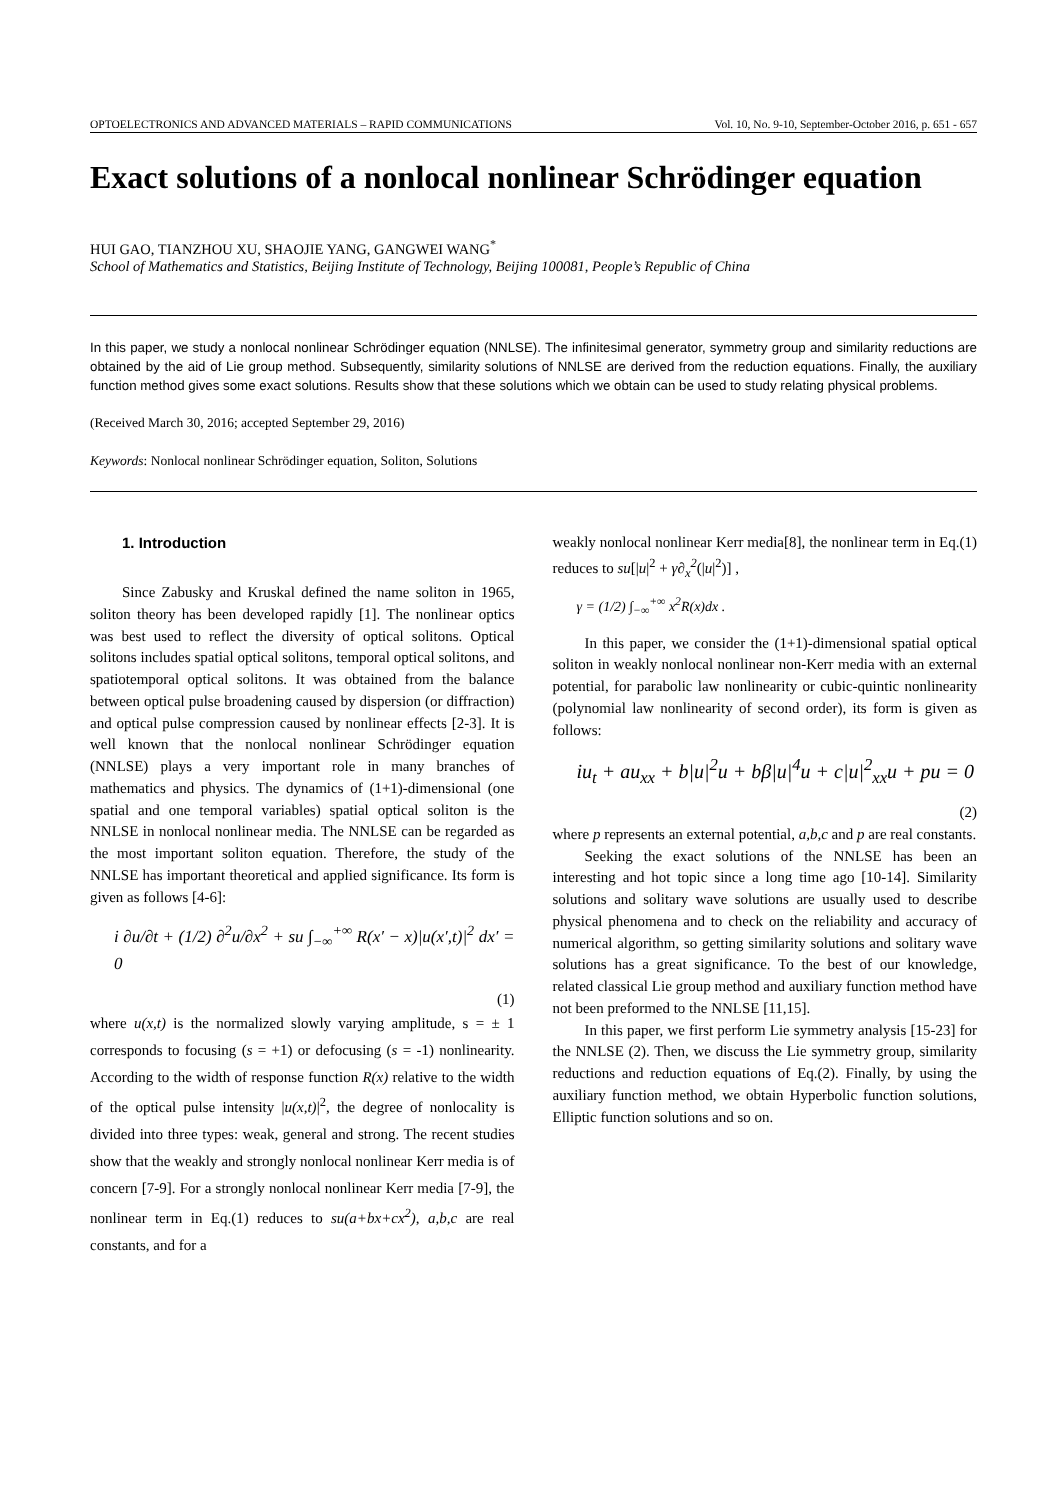OPTOELECTRONICS AND ADVANCED MATERIALS – RAPID COMMUNICATIONS Vol. 10, No. 9-10, September-October 2016, p. 651 - 657
Exact solutions of a nonlocal nonlinear Schrödinger equation
HUI GAO, TIANZHOU XU, SHAOJIE YANG, GANGWEI WANG<sup>*</sup>
School of Mathematics and Statistics, Beijing Institute of Technology, Beijing 100081, People’s Republic of China
In this paper, we study a nonlocal nonlinear Schrödinger equation (NNLSE). The infinitesimal generator, symmetry group and similarity reductions are obtained by the aid of Lie group method. Subsequently, similarity solutions of NNLSE are derived from the reduction equations. Finally, the auxiliary function method gives some exact solutions. Results show that these solutions which we obtain can be used to study relating physical problems.
(Received March 30, 2016; accepted September 29, 2016)
Keywords: Nonlocal nonlinear Schrödinger equation, Soliton, Solutions
1. Introduction
Since Zabusky and Kruskal defined the name soliton in 1965, soliton theory has been developed rapidly [1]. The nonlinear optics was best used to reflect the diversity of optical solitons. Optical solitons includes spatial optical solitons, temporal optical solitons, and spatiotemporal optical solitons. It was obtained from the balance between optical pulse broadening caused by dispersion (or diffraction) and optical pulse compression caused by nonlinear effects [2-3]. It is well known that the nonlocal nonlinear Schrödinger equation (NNLSE) plays a very important role in many branches of mathematics and physics. The dynamics of (1+1)-dimensional (one spatial and one temporal variables) spatial optical soliton is the NNLSE in nonlocal nonlinear media. The NNLSE can be regarded as the most important soliton equation. Therefore, the study of the NNLSE has important theoretical and applied significance. Its form is given as follows [4-6]:
i ∂u/∂t + (1/2) ∂<sup>2</sup>u/∂x<sup>2</sup> + su ∫<sub>−∞</sub><sup>+∞</sup> R(x′ − x)|u(x′,t)|<sup>2</sup> dx′ = 0
(1)
where u(x,t) is the normalized slowly varying amplitude, s = ± 1 corresponds to focusing (s = +1) or defocusing (s = -1) nonlinearity. According to the width of response function R(x) relative to the width of the optical pulse intensity |u(x,t)|<sup>2</sup>, the degree of nonlocality is divided into three types: weak, general and strong. The recent studies show that the weakly and strongly nonlocal nonlinear Kerr media is of concern [7-9]. For a strongly nonlocal nonlinear Kerr media [7-9], the nonlinear term in Eq.(1) reduces to su(a+bx+cx<sup>2</sup>), a,b,c are real constants, and for a
weakly nonlocal nonlinear Kerr media[8], the nonlinear term in Eq.(1) reduces to su[|u|<sup>2</sup> + γ∂<sub>x</sub><sup>2</sup>(|u|<sup>2</sup>)] ,
γ = (1/2) ∫<sub>−∞</sub><sup>+∞</sup> x<sup>2</sup>R(x)dx .
In this paper, we consider the (1+1)-dimensional spatial optical soliton in weakly nonlocal nonlinear non-Kerr media with an external potential, for parabolic law nonlinearity or cubic-quintic nonlinearity (polynomial law nonlinearity of second order), its form is given as follows:
iu<sub>t</sub> + au<sub>xx</sub> + b|u|<sup>2</sup>u + bβ|u|<sup>4</sup>u + c|u|<sup>2</sup><sub>xx</sub>u + pu = 0
(2)
where p represents an external potential, a,b,c and p are real constants.
Seeking the exact solutions of the NNLSE has been an interesting and hot topic since a long time ago [10-14]. Similarity solutions and solitary wave solutions are usually used to describe physical phenomena and to check on the reliability and accuracy of numerical algorithm, so getting similarity solutions and solitary wave solutions has a great significance. To the best of our knowledge, related classical Lie group method and auxiliary function method have not been preformed to the NNLSE [11,15].
In this paper, we first perform Lie symmetry analysis [15-23] for the NNLSE (2). Then, we discuss the Lie symmetry group, similarity reductions and reduction equations of Eq.(2). Finally, by using the auxiliary function method, we obtain Hyperbolic function solutions, Elliptic function solutions and so on.